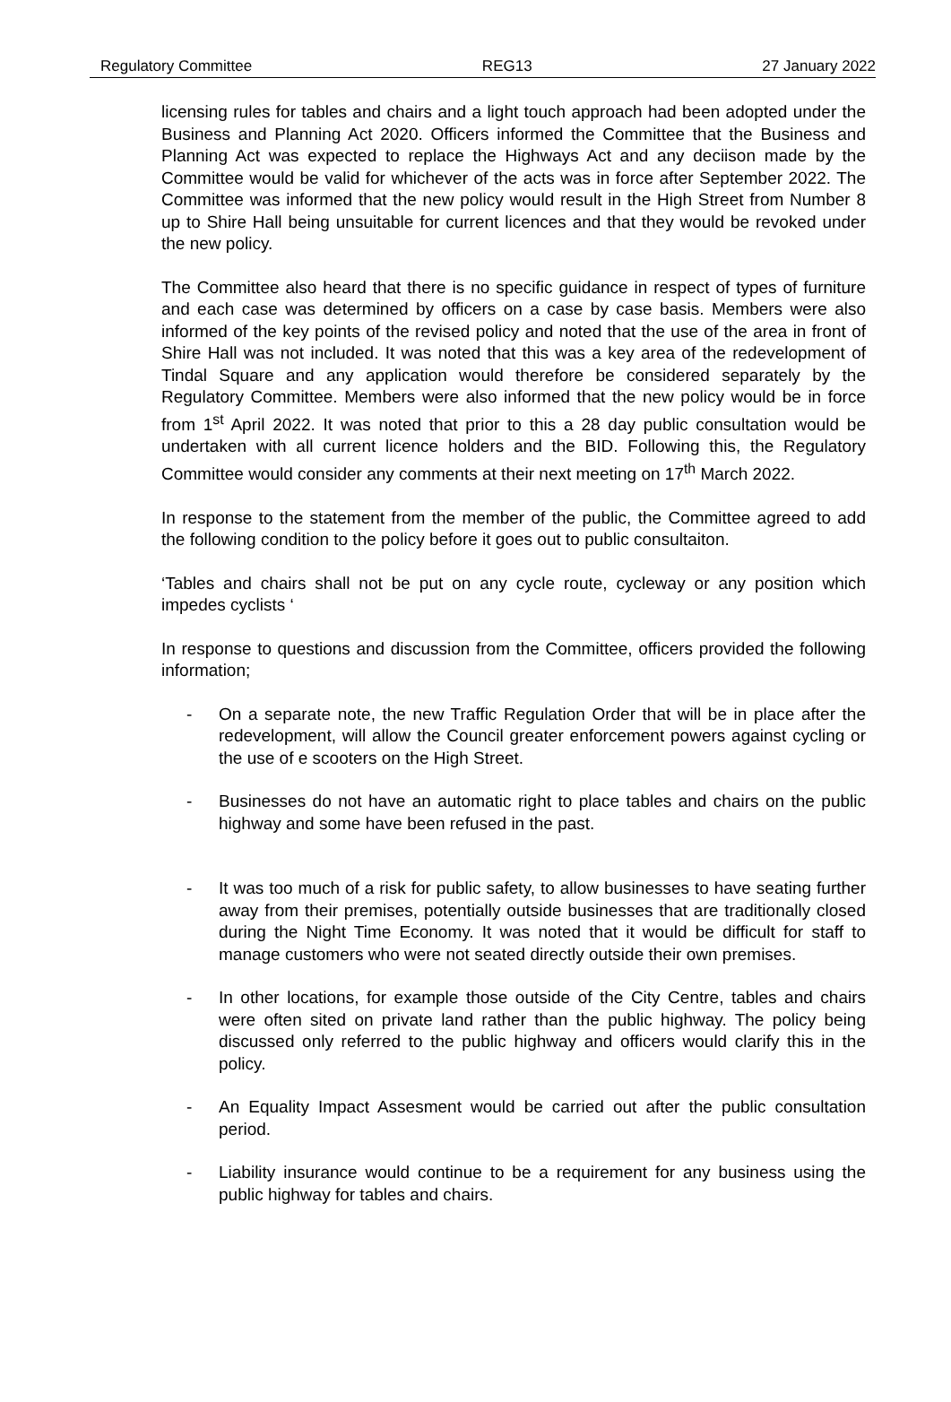Regulatory Committee REG13 27 January 2022
licensing rules for tables and chairs and a light touch approach had been adopted under the Business and Planning Act 2020. Officers informed the Committee that the Business and Planning Act was expected to replace the Highways Act and any deciison made by the Committee would be valid for whichever of the acts was in force after September 2022. The Committee was informed that the new policy would result in the High Street from Number 8 up to Shire Hall being unsuitable for current licences and that they would be revoked under the new policy.
The Committee also heard that there is no specific guidance in respect of types of furniture and each case was determined by officers on a case by case basis. Members were also informed of the key points of the revised policy and noted that the use of the area in front of Shire Hall was not included. It was noted that this was a key area of the redevelopment of Tindal Square and any application would therefore be considered separately by the Regulatory Committee. Members were also informed that the new policy would be in force from 1<sup>st</sup> April 2022. It was noted that prior to this a 28 day public consultation would be undertaken with all current licence holders and the BID. Following this, the Regulatory Committee would consider any comments at their next meeting on 17<sup>th</sup> March 2022.
In response to the statement from the member of the public, the Committee agreed to add the following condition to the policy before it goes out to public consultaiton.
‘Tables and chairs shall not be put on any cycle route, cycleway or any position which impedes cyclists ‘
In response to questions and discussion from the Committee, officers provided the following information;
- On a separate note, the new Traffic Regulation Order that will be in place after the redevelopment, will allow the Council greater enforcement powers against cycling or the use of e scooters on the High Street.
- Businesses do not have an automatic right to place tables and chairs on the public highway and some have been refused in the past.
- It was too much of a risk for public safety, to allow businesses to have seating further away from their premises, potentially outside businesses that are traditionally closed during the Night Time Economy. It was noted that it would be difficult for staff to manage customers who were not seated directly outside their own premises.
- In other locations, for example those outside of the City Centre, tables and chairs were often sited on private land rather than the public highway. The policy being discussed only referred to the public highway and officers would clarify this in the policy.
- An Equality Impact Assesment would be carried out after the public consultation period.
- Liability insurance would continue to be a requirement for any business using the public highway for tables and chairs.